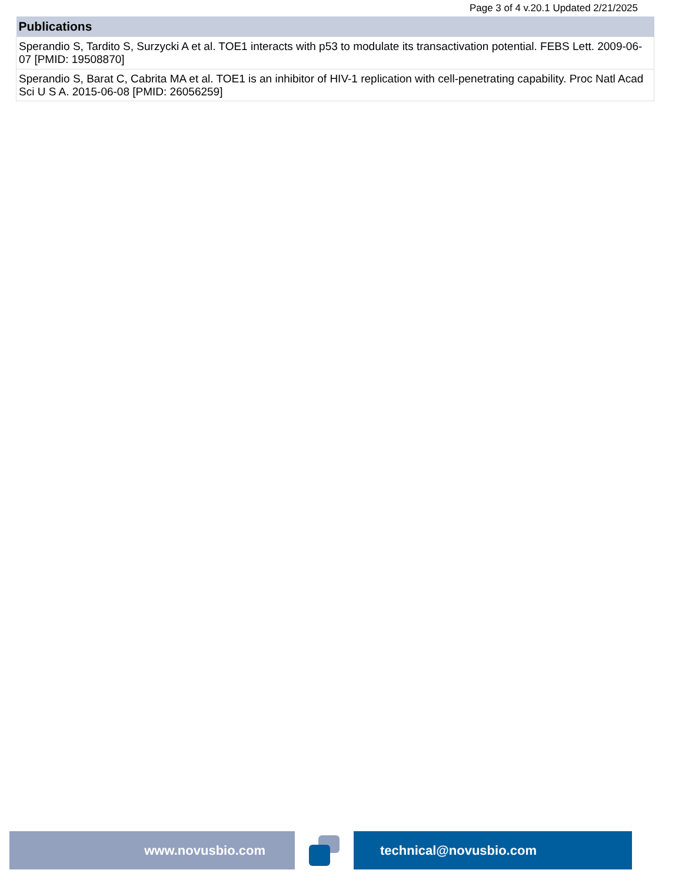Page 3 of 4 v.20.1 Updated 2/21/2025
| Publications |
| --- |
| Sperandio S, Tardito S, Surzycki A et al. TOE1 interacts with p53 to modulate its transactivation potential. FEBS Lett. 2009-06-07 [PMID: 19508870] |
| Sperandio S, Barat C, Cabrita MA et al. TOE1 is an inhibitor of HIV-1 replication with cell-penetrating capability. Proc Natl Acad Sci U S A. 2015-06-08 [PMID: 26056259] |
www.novusbio.com technical@novusbio.com